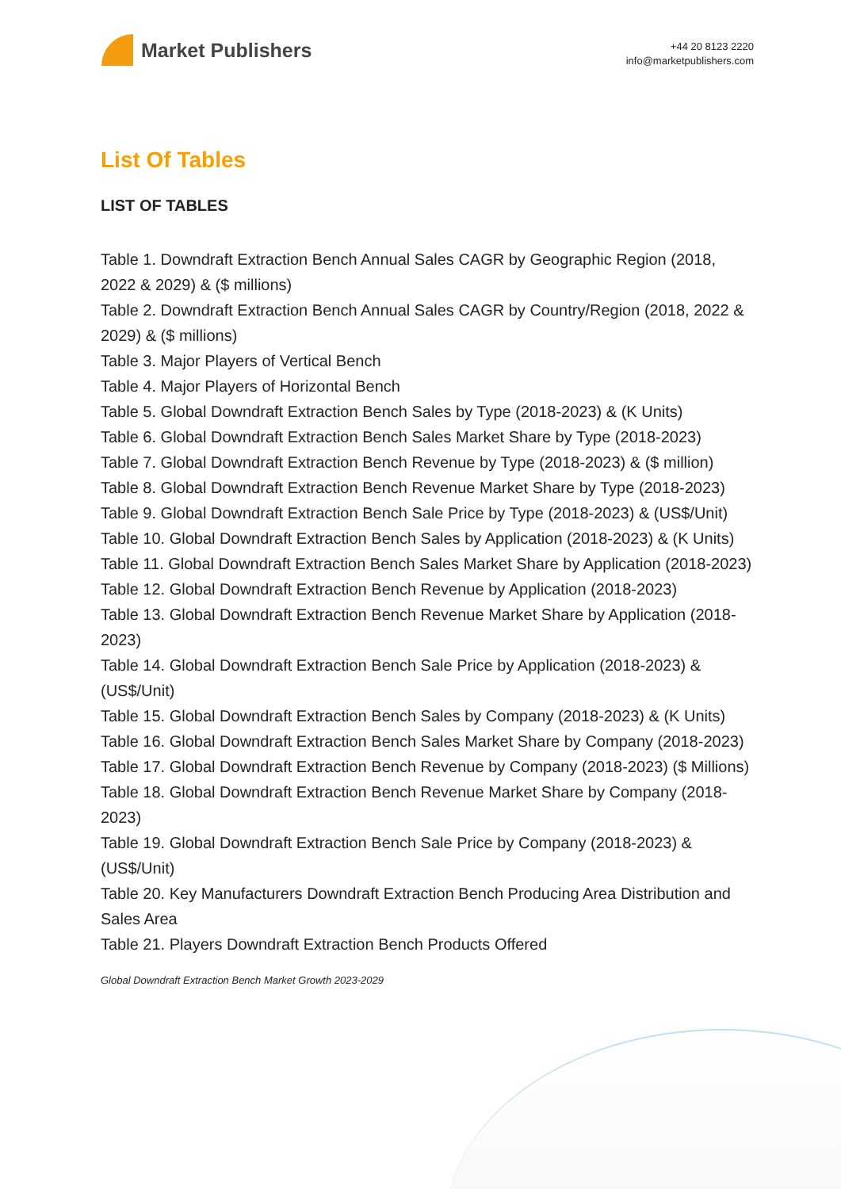Market Publishers
+44 20 8123 2220
info@marketpublishers.com
List Of Tables
LIST OF TABLES
Table 1. Downdraft Extraction Bench Annual Sales CAGR by Geographic Region (2018, 2022 & 2029) & ($ millions)
Table 2. Downdraft Extraction Bench Annual Sales CAGR by Country/Region (2018, 2022 & 2029) & ($ millions)
Table 3. Major Players of Vertical Bench
Table 4. Major Players of Horizontal Bench
Table 5. Global Downdraft Extraction Bench Sales by Type (2018-2023) & (K Units)
Table 6. Global Downdraft Extraction Bench Sales Market Share by Type (2018-2023)
Table 7. Global Downdraft Extraction Bench Revenue by Type (2018-2023) & ($ million)
Table 8. Global Downdraft Extraction Bench Revenue Market Share by Type (2018-2023)
Table 9. Global Downdraft Extraction Bench Sale Price by Type (2018-2023) & (US$/Unit)
Table 10. Global Downdraft Extraction Bench Sales by Application (2018-2023) & (K Units)
Table 11. Global Downdraft Extraction Bench Sales Market Share by Application (2018-2023)
Table 12. Global Downdraft Extraction Bench Revenue by Application (2018-2023)
Table 13. Global Downdraft Extraction Bench Revenue Market Share by Application (2018-2023)
Table 14. Global Downdraft Extraction Bench Sale Price by Application (2018-2023) & (US$/Unit)
Table 15. Global Downdraft Extraction Bench Sales by Company (2018-2023) & (K Units)
Table 16. Global Downdraft Extraction Bench Sales Market Share by Company (2018-2023)
Table 17. Global Downdraft Extraction Bench Revenue by Company (2018-2023) ($ Millions)
Table 18. Global Downdraft Extraction Bench Revenue Market Share by Company (2018-2023)
Table 19. Global Downdraft Extraction Bench Sale Price by Company (2018-2023) & (US$/Unit)
Table 20. Key Manufacturers Downdraft Extraction Bench Producing Area Distribution and Sales Area
Table 21. Players Downdraft Extraction Bench Products Offered
Global Downdraft Extraction Bench Market Growth 2023-2029